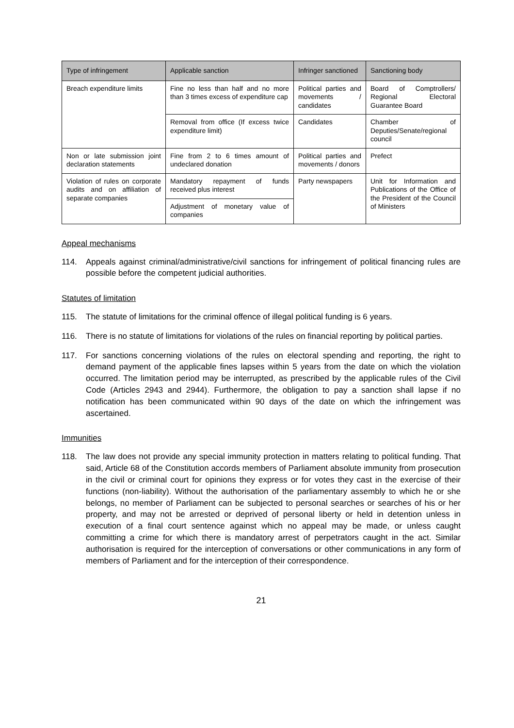| Type of infringement | Applicable sanction | Infringer sanctioned | Sanctioning body |
| --- | --- | --- | --- |
| Breach expenditure limits | Fine no less than half and no more than 3 times excess of expenditure cap | Political parties and movements / candidates | Board of Comptrollers/ Regional Electoral Guarantee Board |
| | Removal from office (If excess twice expenditure limit) | Candidates | Chamber of Deputies/Senate/regional council |
| Non or late submission joint declaration statements | Fine from 2 to 6 times amount of undeclared donation | Political parties and movements / donors | Prefect |
| Violation of rules on corporate audits and on affiliation of separate companies | Mandatory repayment of funds received plus interest | Party newspapers | Unit for Information and Publications of the Office of the President of the Council of Ministers |
| | Adjustment of monetary value of companies | | |
Appeal mechanisms
114. Appeals against criminal/administrative/civil sanctions for infringement of political financing rules are possible before the competent judicial authorities.
Statutes of limitation
115. The statute of limitations for the criminal offence of illegal political funding is 6 years.
116. There is no statute of limitations for violations of the rules on financial reporting by political parties.
117. For sanctions concerning violations of the rules on electoral spending and reporting, the right to demand payment of the applicable fines lapses within 5 years from the date on which the violation occurred. The limitation period may be interrupted, as prescribed by the applicable rules of the Civil Code (Articles 2943 and 2944). Furthermore, the obligation to pay a sanction shall lapse if no notification has been communicated within 90 days of the date on which the infringement was ascertained.
Immunities
118. The law does not provide any special immunity protection in matters relating to political funding. That said, Article 68 of the Constitution accords members of Parliament absolute immunity from prosecution in the civil or criminal court for opinions they express or for votes they cast in the exercise of their functions (non-liability). Without the authorisation of the parliamentary assembly to which he or she belongs, no member of Parliament can be subjected to personal searches or searches of his or her property, and may not be arrested or deprived of personal liberty or held in detention unless in execution of a final court sentence against which no appeal may be made, or unless caught committing a crime for which there is mandatory arrest of perpetrators caught in the act. Similar authorisation is required for the interception of conversations or other communications in any form of members of Parliament and for the interception of their correspondence.
21